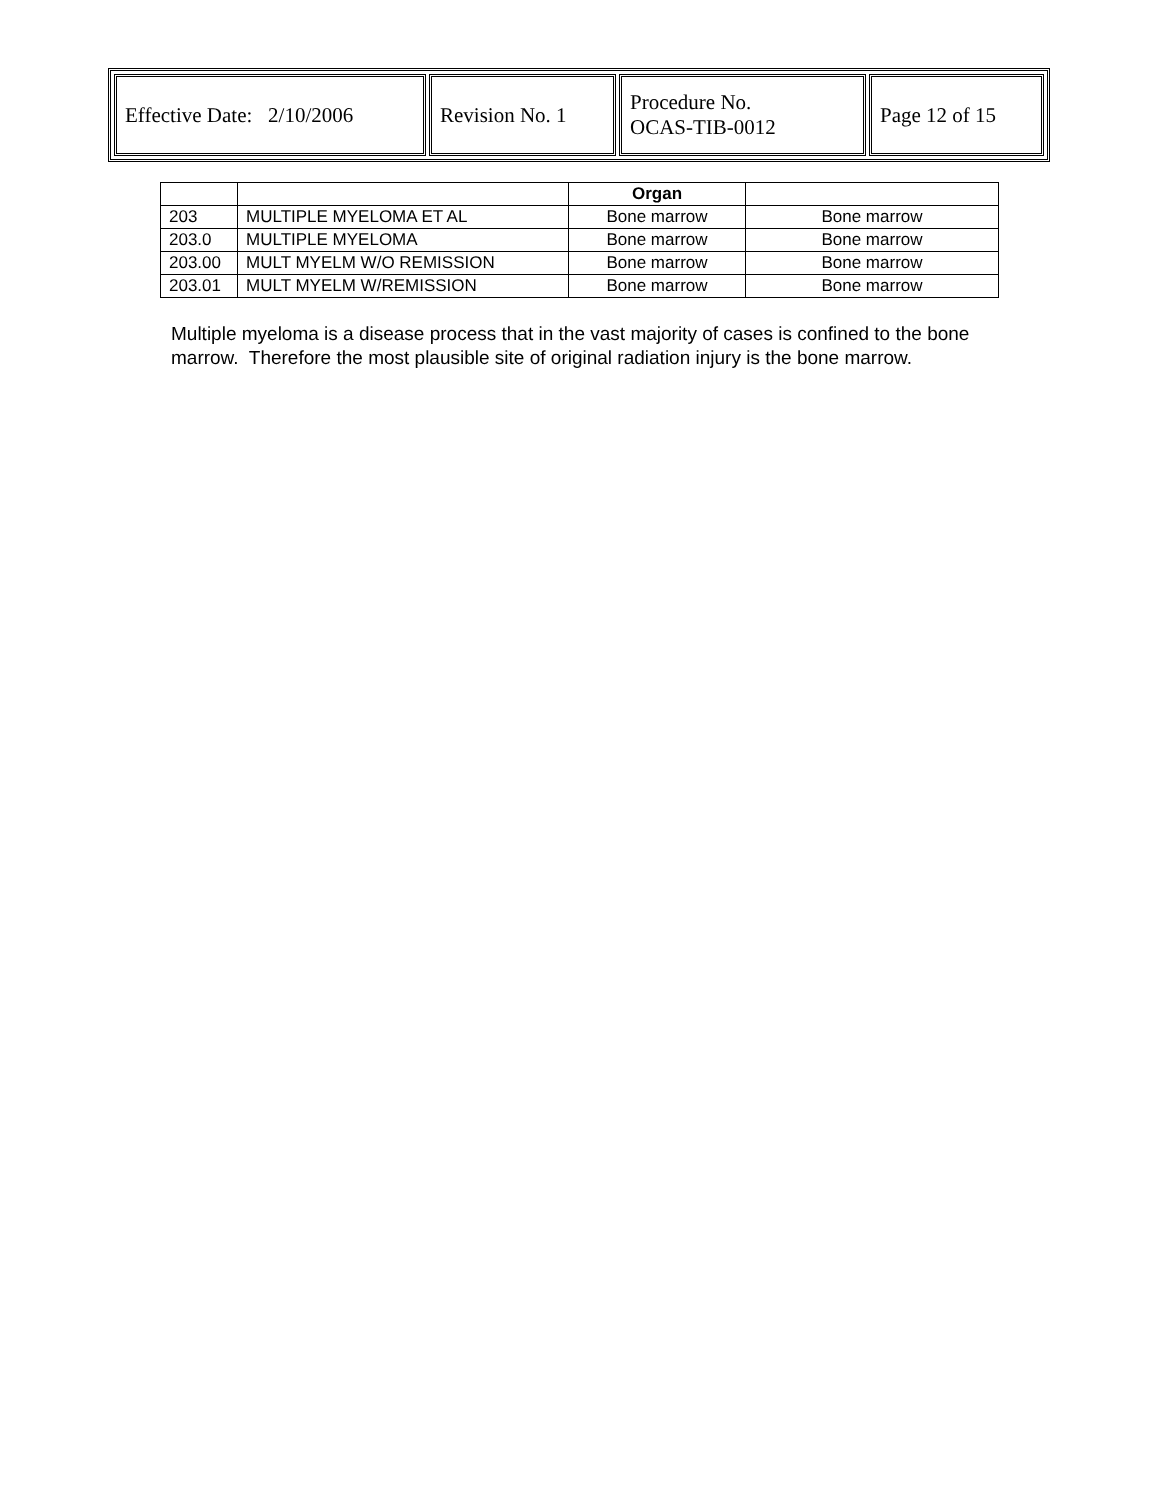| Effective Date: 2/10/2006 | Revision No. 1 | Procedure No. OCAS-TIB-0012 | Page 12 of 15 |
| | | Organ | |
| --- | --- | --- | --- |
| 203 | MULTIPLE MYELOMA ET AL | Bone marrow | Bone marrow |
| 203.0 | MULTIPLE MYELOMA | Bone marrow | Bone marrow |
| 203.00 | MULT MYELM W/O REMISSION | Bone marrow | Bone marrow |
| 203.01 | MULT MYELM W/REMISSION | Bone marrow | Bone marrow |
Multiple myeloma is a disease process that in the vast majority of cases is confined to the bone marrow. Therefore the most plausible site of original radiation injury is the bone marrow.